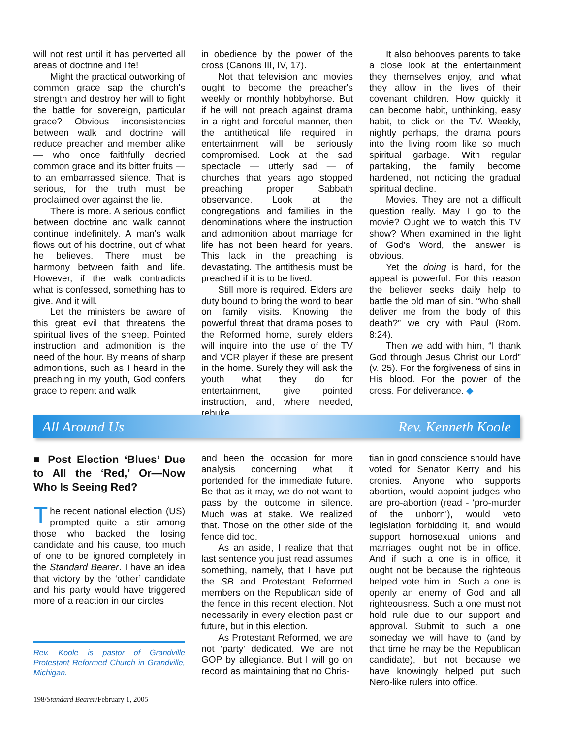will not rest until it has perverted all areas of doctrine and life!
Might the practical outworking of common grace sap the church's strength and destroy her will to fight the battle for sovereign, particular grace? Obvious inconsistencies between walk and doctrine will reduce preacher and member alike — who once faithfully decried common grace and its bitter fruits — to an embarrassed silence. That is serious, for the truth must be proclaimed over against the lie.
There is more. A serious conflict between doctrine and walk cannot continue indefinitely. A man's walk flows out of his doctrine, out of what he believes. There must be harmony between faith and life. However, if the walk contradicts what is confessed, something has to give. And it will.
Let the ministers be aware of this great evil that threatens the spiritual lives of the sheep. Pointed instruction and admonition is the need of the hour. By means of sharp admonitions, such as I heard in the preaching in my youth, God confers grace to repent and walk
in obedience by the power of the cross (Canons III, IV, 17).
Not that television and movies ought to become the preacher's weekly or monthly hobbyhorse. But if he will not preach against drama in a right and forceful manner, then the antithetical life required in entertainment will be seriously compromised. Look at the sad spectacle — utterly sad — of churches that years ago stopped preaching proper Sabbath observance. Look at the congregations and families in the denominations where the instruction and admonition about marriage for life has not been heard for years. This lack in the preaching is devastating. The antithesis must be preached if it is to be lived.
Still more is required. Elders are duty bound to bring the word to bear on family visits. Knowing the powerful threat that drama poses to the Reformed home, surely elders will inquire into the use of the TV and VCR player if these are present in the home. Surely they will ask the youth what they do for entertainment, give pointed instruction, and, where needed, rebuke.
It also behooves parents to take a close look at the entertainment they themselves enjoy, and what they allow in the lives of their covenant children. How quickly it can become habit, unthinking, easy habit, to click on the TV. Weekly, nightly perhaps, the drama pours into the living room like so much spiritual garbage. With regular partaking, the family become hardened, not noticing the gradual spiritual decline.
Movies. They are not a difficult question really. May I go to the movie? Ought we to watch this TV show? When examined in the light of God's Word, the answer is obvious.
Yet the doing is hard, for the appeal is powerful. For this reason the believer seeks daily help to battle the old man of sin. “Who shall deliver me from the body of this death?” we cry with Paul (Rom. 8:24).
Then we add with him, “I thank God through Jesus Christ our Lord” (v. 25). For the forgiveness of sins in His blood. For the power of the cross. For deliverance. ◆
All Around Us Rev. Kenneth Koole
■ Post Election ‘Blues’ Due to All the ‘Red,’ Or—Now Who Is Seeing Red?
The recent national election (US) prompted quite a stir among those who backed the losing candidate and his cause, too much of one to be ignored completely in the Standard Bearer. I have an idea that victory by the ‘other’ candidate and his party would have triggered more of a reaction in our circles
Rev. Koole is pastor of Grandville Protestant Reformed Church in Grandville, Michigan.
and been the occasion for more analysis concerning what it portended for the immediate future. Be that as it may, we do not want to pass by the outcome in silence. Much was at stake. We realized that. Those on the other side of the fence did too.
As an aside, I realize that that last sentence you just read assumes something, namely, that I have put the SB and Protestant Reformed members on the Republican side of the fence in this recent election. Not necessarily in every election past or future, but in this election.
As Protestant Reformed, we are not ‘party’ dedicated. We are not GOP by allegiance. But I will go on record as maintaining that no Chris-
tian in good conscience should have voted for Senator Kerry and his cronies. Anyone who supports abortion, would appoint judges who are pro-abortion (read - ‘pro-murder of the unborn’), would veto legislation forbidding it, and would support homosexual unions and marriages, ought not be in office. And if such a one is in office, it ought not be because the righteous helped vote him in. Such a one is openly an enemy of God and all righteousness. Such a one must not hold rule due to our support and approval. Submit to such a one someday we will have to (and by that time he may be the Republican candidate), but not because we have knowingly helped put such Nero-like rulers into office.
198/Standard Bearer/February 1, 2005